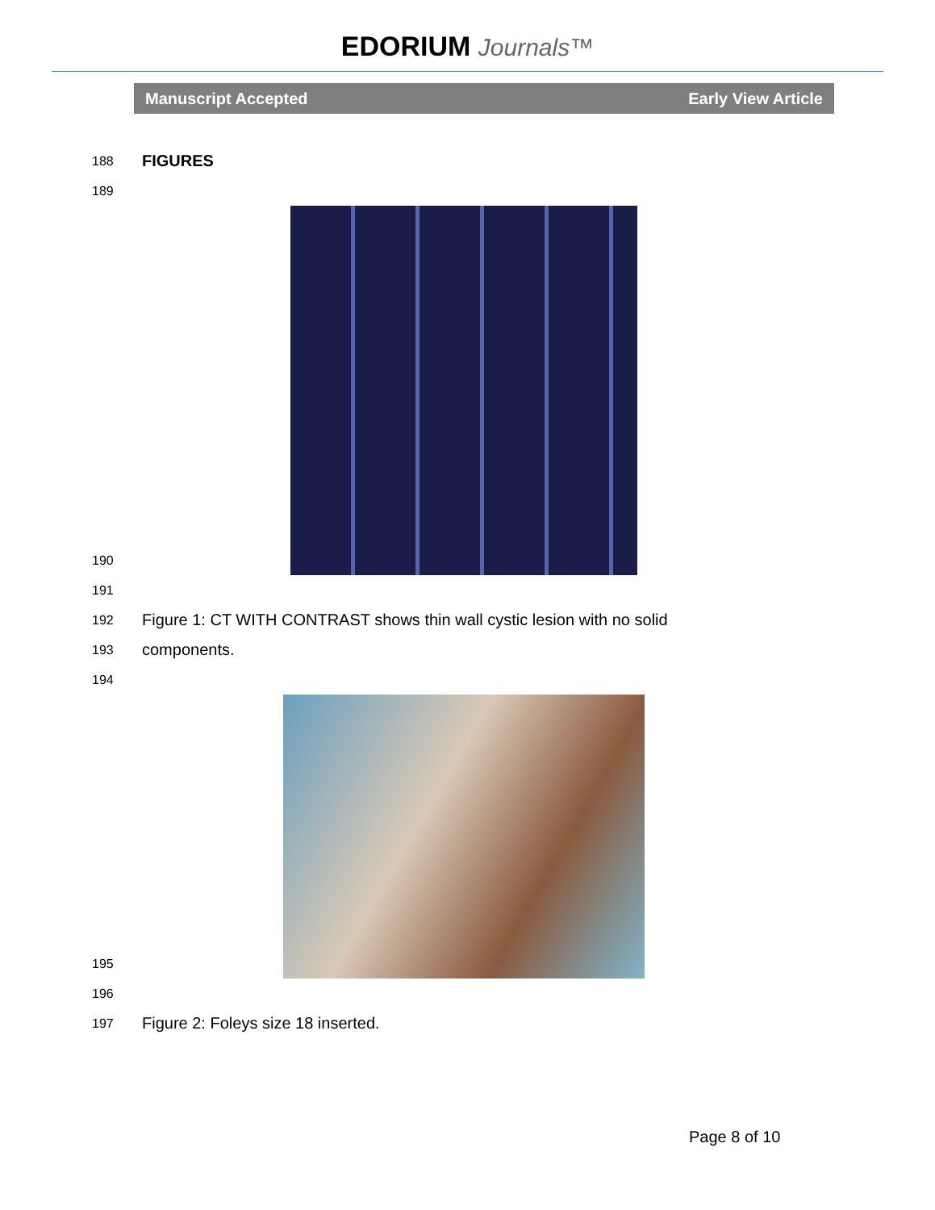EDORIUM Journals™
Manuscript Accepted Early View Article
188
FIGURES
189
190
191
192
Figure 1: CT WITH CONTRAST shows thin wall cystic lesion with no solid
193
components.
194
195
196
197
Figure 2: Foleys size 18 inserted.
Page 8 of 10